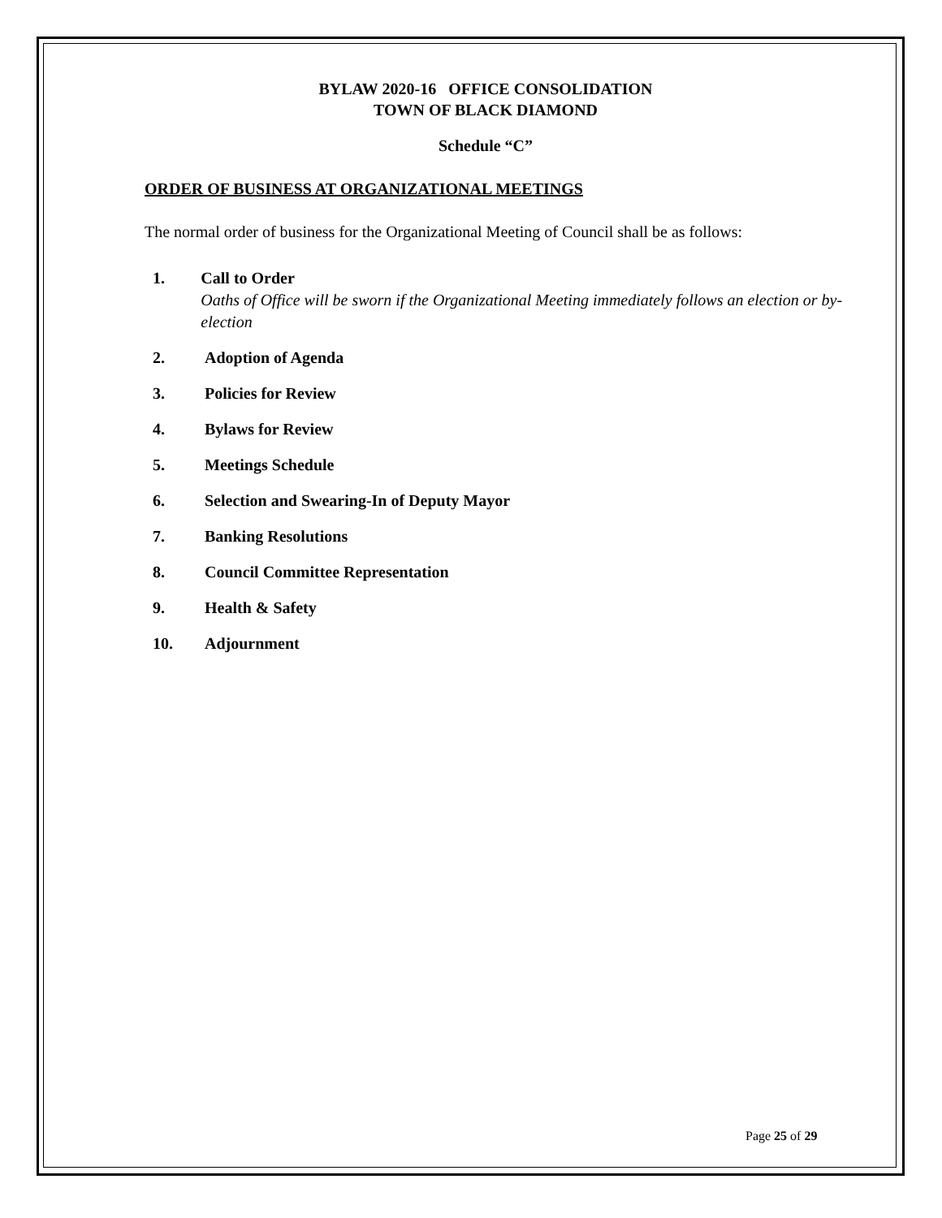BYLAW 2020-16 OFFICE CONSOLIDATION
TOWN OF BLACK DIAMOND
Schedule “C”
ORDER OF BUSINESS AT ORGANIZATIONAL MEETINGS
The normal order of business for the Organizational Meeting of Council shall be as follows:
1. Call to Order
Oaths of Office will be sworn if the Organizational Meeting immediately follows an election or by-election
2. Adoption of Agenda
3. Policies for Review
4. Bylaws for Review
5. Meetings Schedule
6. Selection and Swearing-In of Deputy Mayor
7. Banking Resolutions
8. Council Committee Representation
9. Health & Safety
10. Adjournment
Page 25 of 29